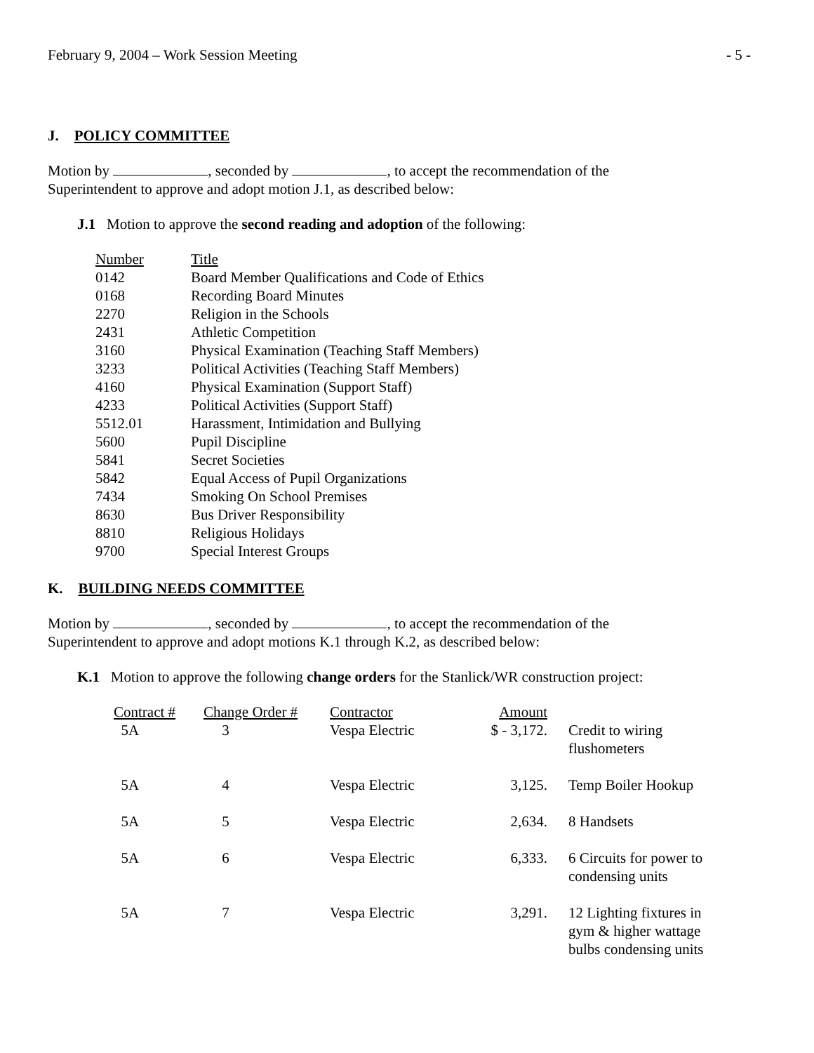February 9, 2004 – Work Session Meeting - 5 -
J. POLICY COMMITTEE
Motion by , seconded by , to accept the recommendation of the
Superintendent to approve and adopt motion J.1, as described below:
J.1 Motion to approve the second reading and adoption of the following:
| Number | Title |
| 0142 | Board Member Qualifications and Code of Ethics |
| 0168 | Recording Board Minutes |
| 2270 | Religion in the Schools |
| 2431 | Athletic Competition |
| 3160 | Physical Examination (Teaching Staff Members) |
| 3233 | Political Activities (Teaching Staff Members) |
| 4160 | Physical Examination (Support Staff) |
| 4233 | Political Activities (Support Staff) |
| 5512.01 | Harassment, Intimidation and Bullying |
| 5600 | Pupil Discipline |
| 5841 | Secret Societies |
| 5842 | Equal Access of Pupil Organizations |
| 7434 | Smoking On School Premises |
| 8630 | Bus Driver Responsibility |
| 8810 | Religious Holidays |
| 9700 | Special Interest Groups |
K. BUILDING NEEDS COMMITTEE
Motion by , seconded by , to accept the recommendation of the
Superintendent to approve and adopt motions K.1 through K.2, as described below:
K.1 Motion to approve the following change orders for the Stanlick/WR construction project:
| Contract # | Change Order # | Contractor | Amount | |
| 5A | 3 | Vespa Electric | $ - 3,172. | Credit to wiring flushometers |
| 5A | 4 | Vespa Electric | 3,125. | Temp Boiler Hookup |
| 5A | 5 | Vespa Electric | 2,634. | 8 Handsets |
| 5A | 6 | Vespa Electric | 6,333. | 6 Circuits for power to condensing units |
| 5A | 7 | Vespa Electric | 3,291. | 12 Lighting fixtures in gym & higher wattage bulbs condensing units |